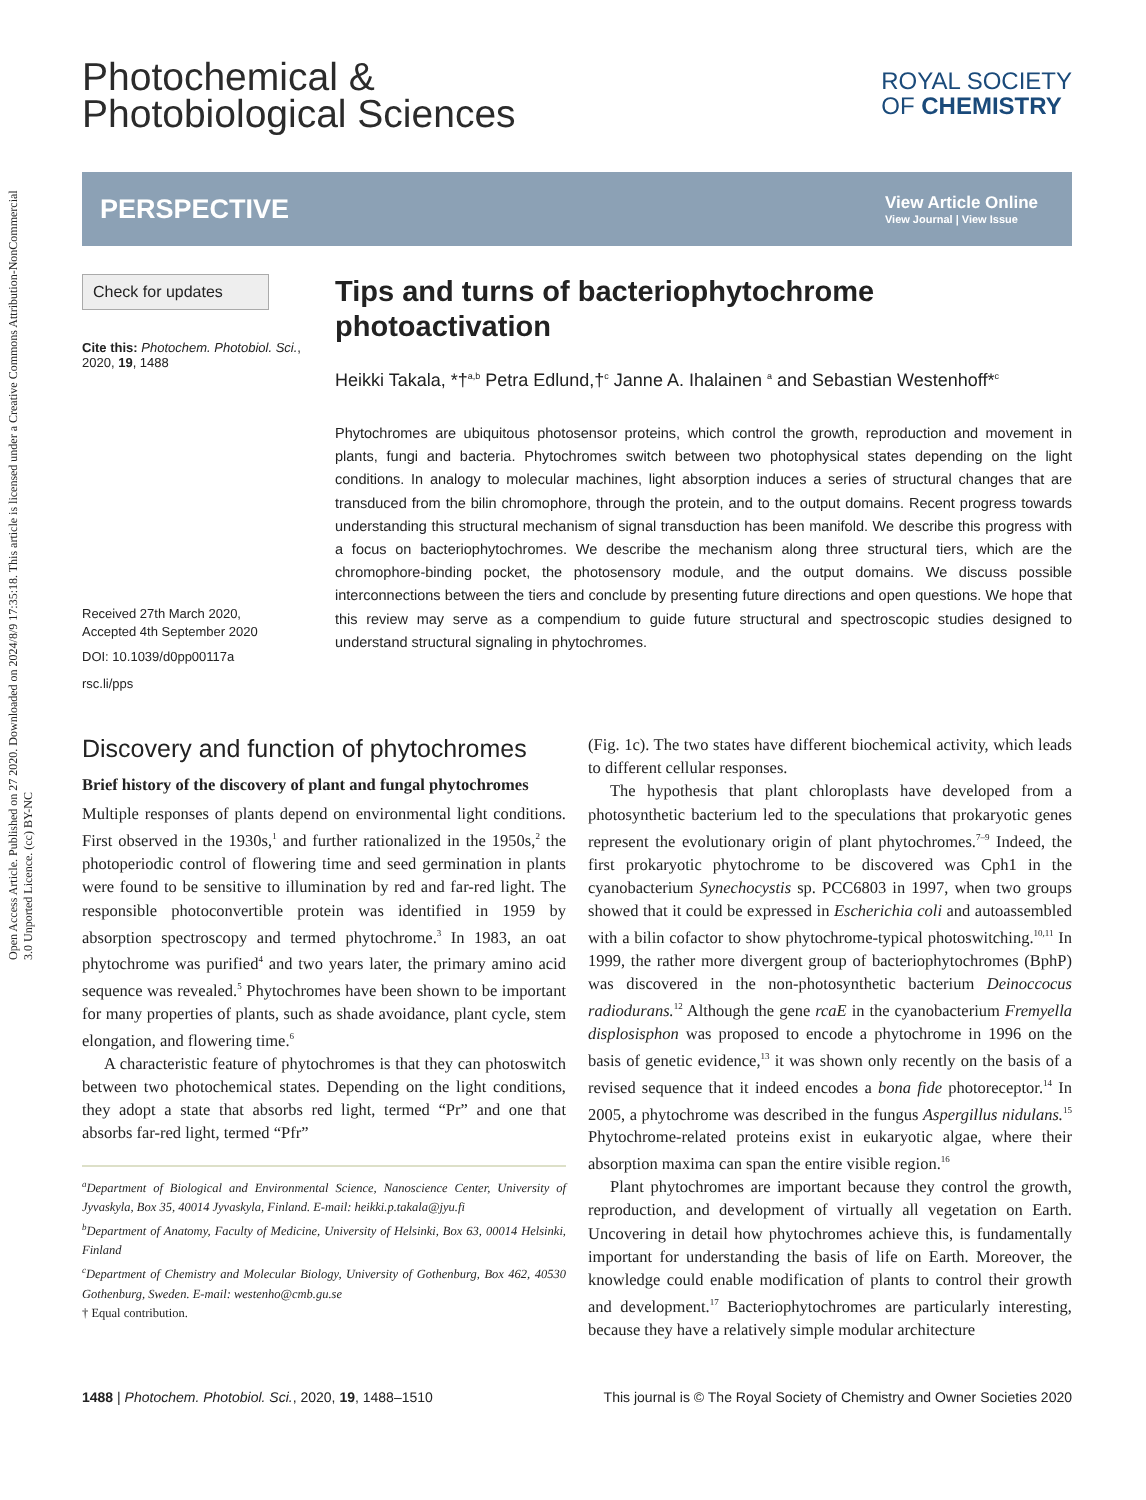Open Access Article. Published on 27 2020. Downloaded on 2024/8/9 17:35:18. This article is licensed under a Creative Commons Attribution-NonCommercial 3.0 Unported Licence. (cc) BY-NC
Photochemical &
Photobiological Sciences
ROYAL SOCIETY
OF CHEMISTRY
PERSPECTIVE View Article Online
View Journal | View Issue
Check for updates
Cite this: Photochem. Photobiol. Sci., 2020, 19, 1488
Received 27th March 2020,
Accepted 4th September 2020
DOI: 10.1039/d0pp00117a
rsc.li/pps
Tips and turns of bacteriophytochrome photoactivation
Heikki Takala, *†<sup>a,b</sup> Petra Edlund,†<sup>c</sup> Janne A. Ihalainen <sup>a</sup> and Sebastian Westenhoff*<sup>c</sup>
Phytochromes are ubiquitous photosensor proteins, which control the growth, reproduction and movement in plants, fungi and bacteria. Phytochromes switch between two photophysical states depending on the light conditions. In analogy to molecular machines, light absorption induces a series of structural changes that are transduced from the bilin chromophore, through the protein, and to the output domains. Recent progress towards understanding this structural mechanism of signal transduction has been manifold. We describe this progress with a focus on bacteriophytochromes. We describe the mechanism along three structural tiers, which are the chromophore-binding pocket, the photosensory module, and the output domains. We discuss possible interconnections between the tiers and conclude by presenting future directions and open questions. We hope that this review may serve as a compendium to guide future structural and spectroscopic studies designed to understand structural signaling in phytochromes.
Discovery and function of phytochromes
Brief history of the discovery of plant and fungal phytochromes
Multiple responses of plants depend on environmental light conditions. First observed in the 1930s,<sup>1</sup> and further rationalized in the 1950s,<sup>2</sup> the photoperiodic control of flowering time and seed germination in plants were found to be sensitive to illumination by red and far-red light. The responsible photoconvertible protein was identified in 1959 by absorption spectroscopy and termed phytochrome.<sup>3</sup> In 1983, an oat phytochrome was purified<sup>4</sup> and two years later, the primary amino acid sequence was revealed.<sup>5</sup> Phytochromes have been shown to be important for many properties of plants, such as shade avoidance, plant cycle, stem elongation, and flowering time.<sup>6</sup>
A characteristic feature of phytochromes is that they can photoswitch between two photochemical states. Depending on the light conditions, they adopt a state that absorbs red light, termed “Pr” and one that absorbs far-red light, termed “Pfr”
<sup>a</sup> Department of Biological and Environmental Science, Nanoscience Center, University of Jyvaskyla, Box 35, 40014 Jyvaskyla, Finland. E-mail: heikki.p.takala@jyu.fi
<sup>b</sup> Department of Anatomy, Faculty of Medicine, University of Helsinki, Box 63, 00014 Helsinki, Finland
<sup>c</sup> Department of Chemistry and Molecular Biology, University of Gothenburg, Box 462, 40530 Gothenburg, Sweden. E-mail: westenho@cmb.gu.se
† Equal contribution.
(Fig. 1c). The two states have different biochemical activity, which leads to different cellular responses.
The hypothesis that plant chloroplasts have developed from a photosynthetic bacterium led to the speculations that prokaryotic genes represent the evolutionary origin of plant phytochromes.<sup>7–9</sup> Indeed, the first prokaryotic phytochrome to be discovered was Cph1 in the cyanobacterium Synechocystis sp. PCC6803 in 1997, when two groups showed that it could be expressed in Escherichia coli and autoassembled with a bilin cofactor to show phytochrome-typical photoswitching.<sup>10,11</sup> In 1999, the rather more divergent group of bacteriophytochromes (BphP) was discovered in the non-photosynthetic bacterium Deinoccocus radiodurans.<sup>12</sup> Although the gene rcaE in the cyanobacterium Fremyella displosisphon was proposed to encode a phytochrome in 1996 on the basis of genetic evidence,<sup>13</sup> it was shown only recently on the basis of a revised sequence that it indeed encodes a bona fide photoreceptor.<sup>14</sup> In 2005, a phytochrome was described in the fungus Aspergillus nidulans.<sup>15</sup> Phytochrome-related proteins exist in eukaryotic algae, where their absorption maxima can span the entire visible region.<sup>16</sup>
Plant phytochromes are important because they control the growth, reproduction, and development of virtually all vegetation on Earth. Uncovering in detail how phytochromes achieve this, is fundamentally important for understanding the basis of life on Earth. Moreover, the knowledge could enable modification of plants to control their growth and development.<sup>17</sup> Bacteriophytochromes are particularly interesting, because they have a relatively simple modular architecture
1488 | Photochem. Photobiol. Sci., 2020, 19, 1488–1510 This journal is © The Royal Society of Chemistry and Owner Societies 2020